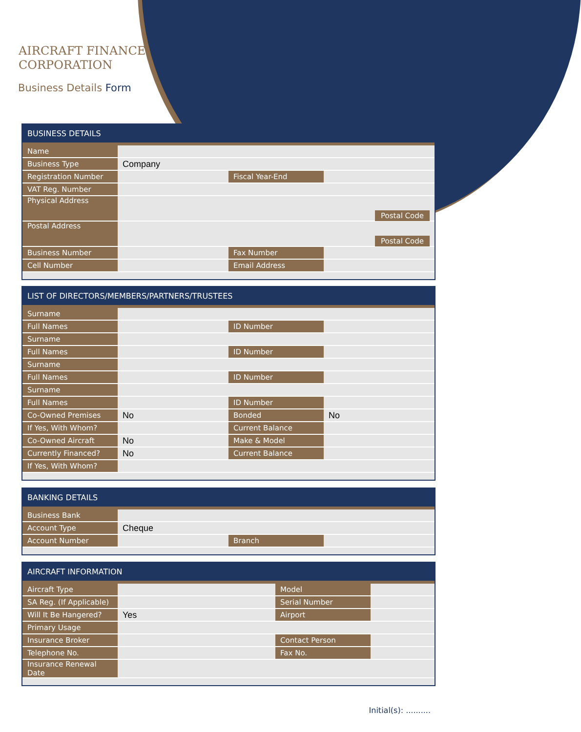AIRCRAFT FINANCE
CORPORATION
Business Details Form
BUSINESS DETAILS
| Name | | | |
| Business Type | Company | | |
| Registration Number | | Fiscal Year-End | |
| VAT Reg. Number | | | |
| Physical Address | Postal Code | | |
| Postal Address | Postal Code | | |
| Business Number | | Fax Number | |
| Cell Number | | Email Address | |
LIST OF DIRECTORS/MEMBERS/PARTNERS/TRUSTEES
| Surname | | | |
| Full Names | | ID Number | |
| Surname | | | |
| Full Names | | ID Number | |
| Surname | | | |
| Full Names | | ID Number | |
| Surname | | | |
| Full Names | | ID Number | |
| Co-Owned Premises | No | Bonded | No |
| If Yes, With Whom? | | Current Balance | |
| Co-Owned Aircraft | No | Make & Model | |
| Currently Financed? | No | Current Balance | |
| If Yes, With Whom? | | | |
BANKING DETAILS
| Business Bank | | | |
| Account Type | Cheque | | |
| Account Number | | Branch | |
AIRCRAFT INFORMATION
| Aircraft Type | | Model | |
| SA Reg. (If Applicable) | | Serial Number | |
| Will It Be Hangered? | Yes | Airport | |
| Primary Usage | | | |
| Insurance Broker | | Contact Person | |
| Telephone No. | | Fax No. | |
| Insurance Renewal Date | | | |
Initial(s): ..........